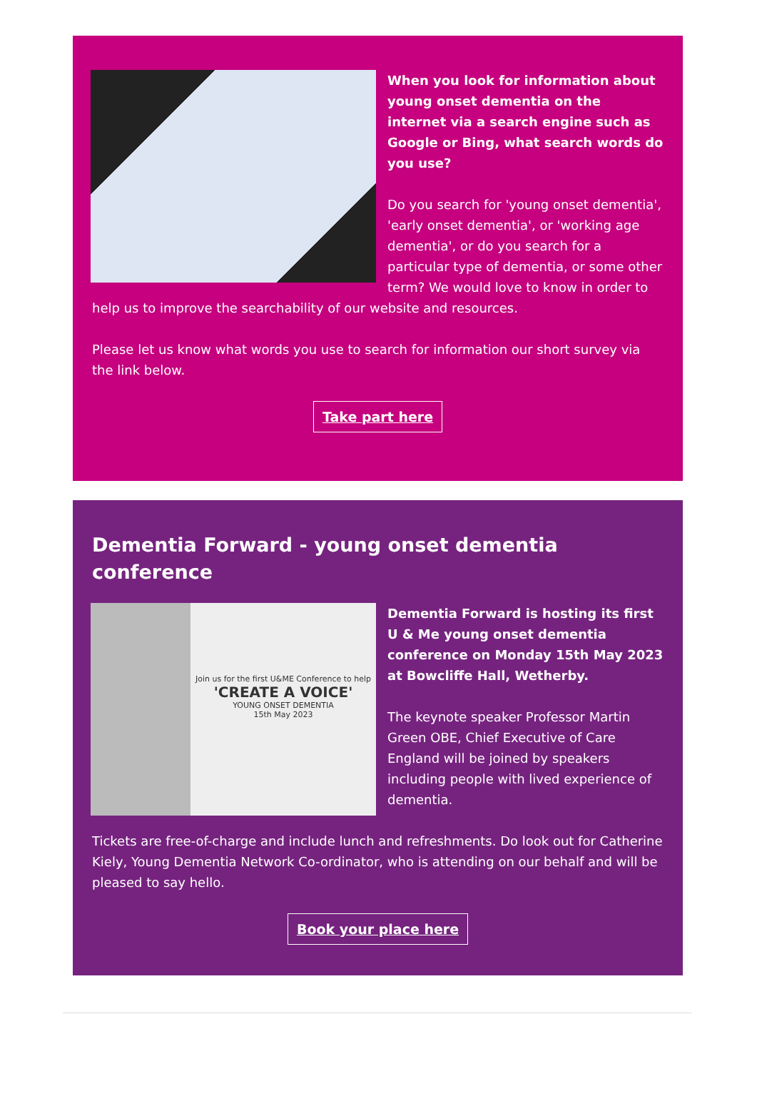When you look for information about young onset dementia on the internet via a search engine such as Google or Bing, what search words do you use?
Do you search for 'young onset dementia', 'early onset dementia', or 'working age dementia', or do you search for a particular type of dementia, or some other term? We would love to know in order to help us to improve the searchability of our website and resources.
Please let us know what words you use to search for information our short survey via the link below.
Take part here
Dementia Forward - young onset dementia conference
Join us for the first U&ME Conference to help
'CREATE A VOICE'
YOUNG ONSET DEMENTIA
15th May 2023
Dementia Forward is hosting its first U & Me young onset dementia conference on Monday 15th May 2023 at Bowcliffe Hall, Wetherby.
The keynote speaker Professor Martin Green OBE, Chief Executive of Care England will be joined by speakers including people with lived experience of dementia.
Tickets are free-of-charge and include lunch and refreshments. Do look out for Catherine Kiely, Young Dementia Network Co-ordinator, who is attending on our behalf and will be pleased to say hello.
Book your place here